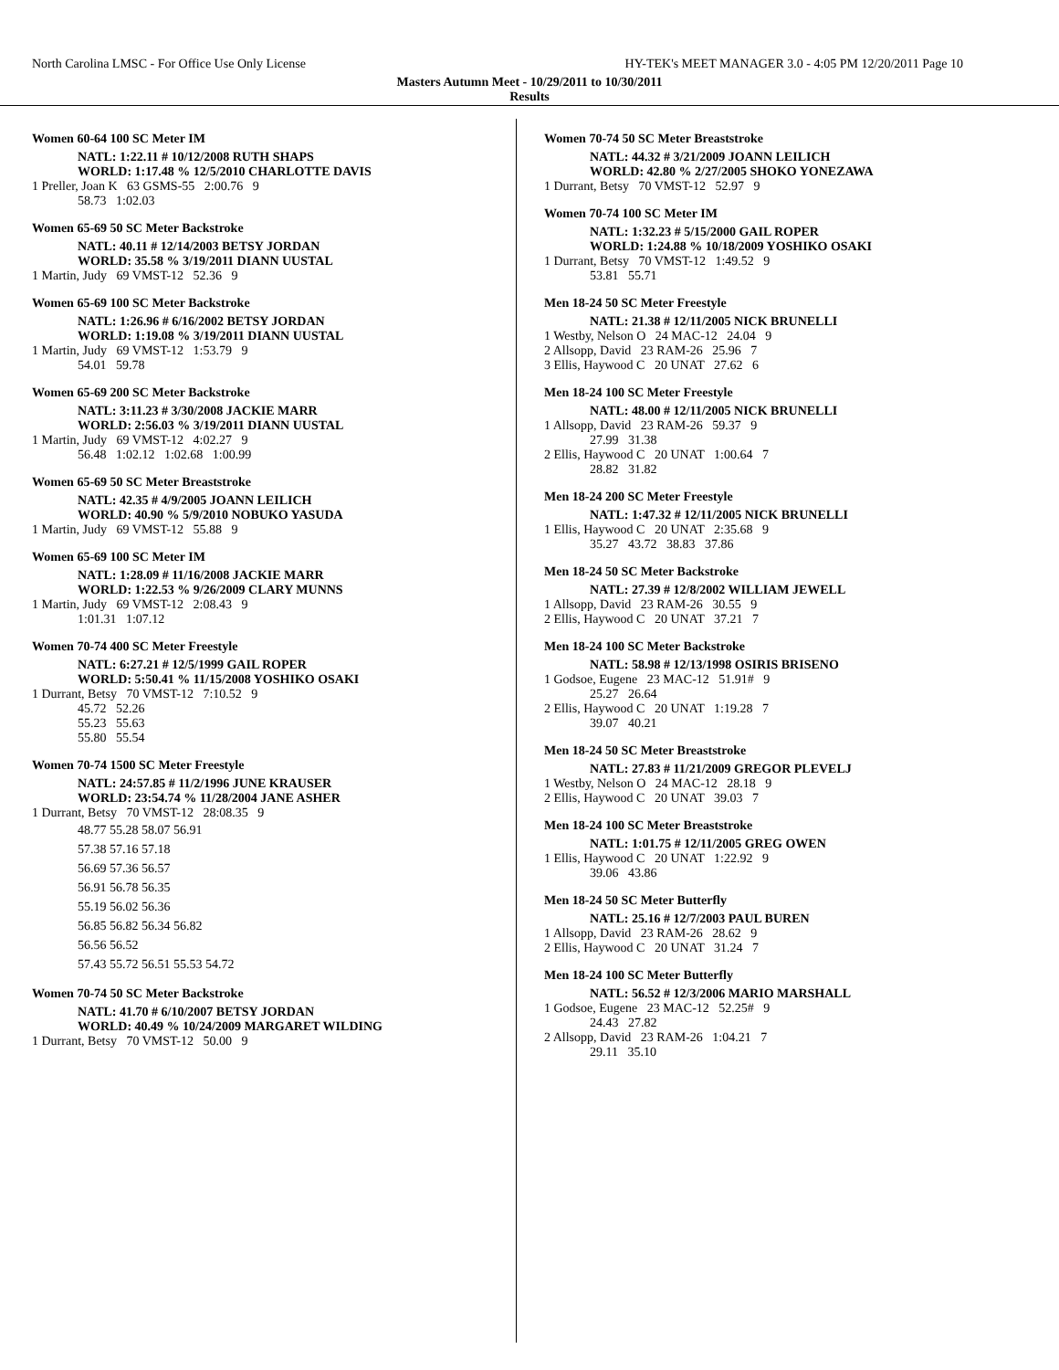North Carolina LMSC - For Office Use Only License HY-TEK's MEET MANAGER 3.0 - 4:05 PM 12/20/2011 Page 10
Masters Autumn Meet - 10/29/2011 to 10/30/2011
Results
Women 60-64 100 SC Meter IM
NATL: 1:22.11 # 10/12/2008 RUTH SHAPS
WORLD: 1:17.48 % 12/5/2010 CHARLOTTE DAVIS
1 Preller, Joan K 63 GSMS-55 2:00.76 9
58.73 1:02.03
Women 65-69 50 SC Meter Backstroke
NATL: 40.11 # 12/14/2003 BETSY JORDAN
WORLD: 35.58 % 3/19/2011 DIANN UUSTAL
1 Martin, Judy 69 VMST-12 52.36 9
Women 65-69 100 SC Meter Backstroke
NATL: 1:26.96 # 6/16/2002 BETSY JORDAN
WORLD: 1:19.08 % 3/19/2011 DIANN UUSTAL
1 Martin, Judy 69 VMST-12 1:53.79 9
54.01 59.78
Women 65-69 200 SC Meter Backstroke
NATL: 3:11.23 # 3/30/2008 JACKIE MARR
WORLD: 2:56.03 % 3/19/2011 DIANN UUSTAL
1 Martin, Judy 69 VMST-12 4:02.27 9
56.48 1:02.12 1:02.68 1:00.99
Women 65-69 50 SC Meter Breaststroke
NATL: 42.35 # 4/9/2005 JOANN LEILICH
WORLD: 40.90 % 5/9/2010 NOBUKO YASUDA
1 Martin, Judy 69 VMST-12 55.88 9
Women 65-69 100 SC Meter IM
NATL: 1:28.09 # 11/16/2008 JACKIE MARR
WORLD: 1:22.53 % 9/26/2009 CLARY MUNNS
1 Martin, Judy 69 VMST-12 2:08.43 9
1:01.31 1:07.12
Women 70-74 400 SC Meter Freestyle
NATL: 6:27.21 # 12/5/1999 GAIL ROPER
WORLD: 5:50.41 % 11/15/2008 YOSHIKO OSAKI
1 Durrant, Betsy 70 VMST-12 7:10.52 9
45.72 52.26
55.23 55.63
55.80 55.54
Women 70-74 1500 SC Meter Freestyle
NATL: 24:57.85 # 11/2/1996 JUNE KRAUSER
WORLD: 23:54.74 % 11/28/2004 JANE ASHER
1 Durrant, Betsy 70 VMST-12 28:08.35 9
48.77 55.28 58.07 56.91
57.38 57.16 57.18
56.69 57.36 56.57
56.91 56.78 56.35
55.19 56.02 56.36
56.85 56.82 56.34 56.82
56.56 56.52
57.43 55.72 56.51 55.53 54.72
Women 70-74 50 SC Meter Backstroke
NATL: 41.70 # 6/10/2007 BETSY JORDAN
WORLD: 40.49 % 10/24/2009 MARGARET WILDING
1 Durrant, Betsy 70 VMST-12 50.00 9
Women 70-74 50 SC Meter Breaststroke
NATL: 44.32 # 3/21/2009 JOANN LEILICH
WORLD: 42.80 % 2/27/2005 SHOKO YONEZAWA
1 Durrant, Betsy 70 VMST-12 52.97 9
Women 70-74 100 SC Meter IM
NATL: 1:32.23 # 5/15/2000 GAIL ROPER
WORLD: 1:24.88 % 10/18/2009 YOSHIKO OSAKI
1 Durrant, Betsy 70 VMST-12 1:49.52 9
53.81 55.71
Men 18-24 50 SC Meter Freestyle
NATL: 21.38 # 12/11/2005 NICK BRUNELLI
1 Westby, Nelson O 24 MAC-12 24.04 9
2 Allsopp, David 23 RAM-26 25.96 7
3 Ellis, Haywood C 20 UNAT 27.62 6
Men 18-24 100 SC Meter Freestyle
NATL: 48.00 # 12/11/2005 NICK BRUNELLI
1 Allsopp, David 23 RAM-26 59.37 9
27.99 31.38
2 Ellis, Haywood C 20 UNAT 1:00.64 7
28.82 31.82
Men 18-24 200 SC Meter Freestyle
NATL: 1:47.32 # 12/11/2005 NICK BRUNELLI
1 Ellis, Haywood C 20 UNAT 2:35.68 9
35.27 43.72 38.83 37.86
Men 18-24 50 SC Meter Backstroke
NATL: 27.39 # 12/8/2002 WILLIAM JEWELL
1 Allsopp, David 23 RAM-26 30.55 9
2 Ellis, Haywood C 20 UNAT 37.21 7
Men 18-24 100 SC Meter Backstroke
NATL: 58.98 # 12/13/1998 OSIRIS BRISENO
1 Godsoe, Eugene 23 MAC-12 51.91# 9
25.27 26.64
2 Ellis, Haywood C 20 UNAT 1:19.28 7
39.07 40.21
Men 18-24 50 SC Meter Breaststroke
NATL: 27.83 # 11/21/2009 GREGOR PLEVELJ
1 Westby, Nelson O 24 MAC-12 28.18 9
2 Ellis, Haywood C 20 UNAT 39.03 7
Men 18-24 100 SC Meter Breaststroke
NATL: 1:01.75 # 12/11/2005 GREG OWEN
1 Ellis, Haywood C 20 UNAT 1:22.92 9
39.06 43.86
Men 18-24 50 SC Meter Butterfly
NATL: 25.16 # 12/7/2003 PAUL BUREN
1 Allsopp, David 23 RAM-26 28.62 9
2 Ellis, Haywood C 20 UNAT 31.24 7
Men 18-24 100 SC Meter Butterfly
NATL: 56.52 # 12/3/2006 MARIO MARSHALL
1 Godsoe, Eugene 23 MAC-12 52.25# 9
24.43 27.82
2 Allsopp, David 23 RAM-26 1:04.21 7
29.11 35.10